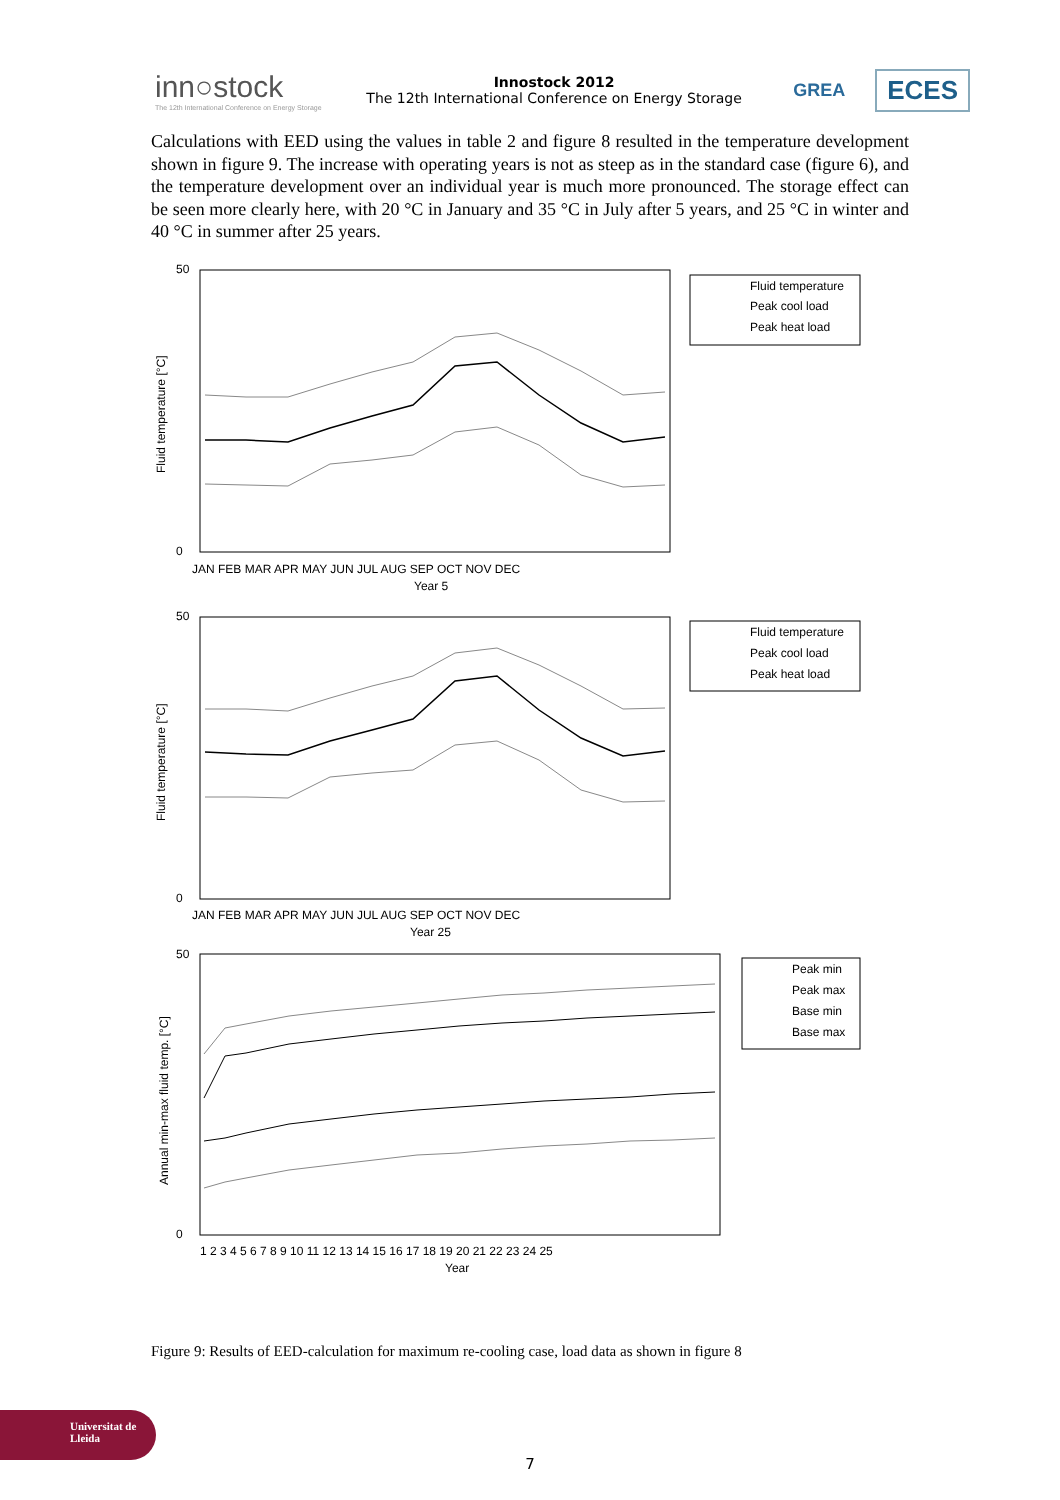inn○stock
The 12th International Conference on Energy Storage
Innostock 2012
The 12th International Conference on Energy Storage
GREA
ECES
Calculations with EED using the values in table 2 and figure 8 resulted in the temperature development shown in figure 9. The increase with operating years is not as steep as in the standard case (figure 6), and the temperature development over an individual year is much more pronounced. The storage effect can be seen more clearly here, with 20 °C in January and 35 °C in July after 5 years, and 25 °C in winter and 40 °C in summer after 25 years.
Fluid temperature [°C]
50
0
JAN FEB MAR APR MAY JUN JUL AUG SEP OCT NOV DEC
Year 5
Fluid temperature
Peak cool load
Peak heat load
Fluid temperature [°C]
50
0
JAN FEB MAR APR MAY JUN JUL AUG SEP OCT NOV DEC
Year 25
Fluid temperature
Peak cool load
Peak heat load
Annual min-max fluid temp. [°C]
50
0
1 2 3 4 5 6 7 8 9 10 11 12 13 14 15 16 17 18 19 20 21 22 23 24 25
Year
Peak min
Peak max
Base min
Base max
Figure 9: Results of EED-calculation for maximum re-cooling case, load data as shown in figure 8
7
Universitat de Lleida